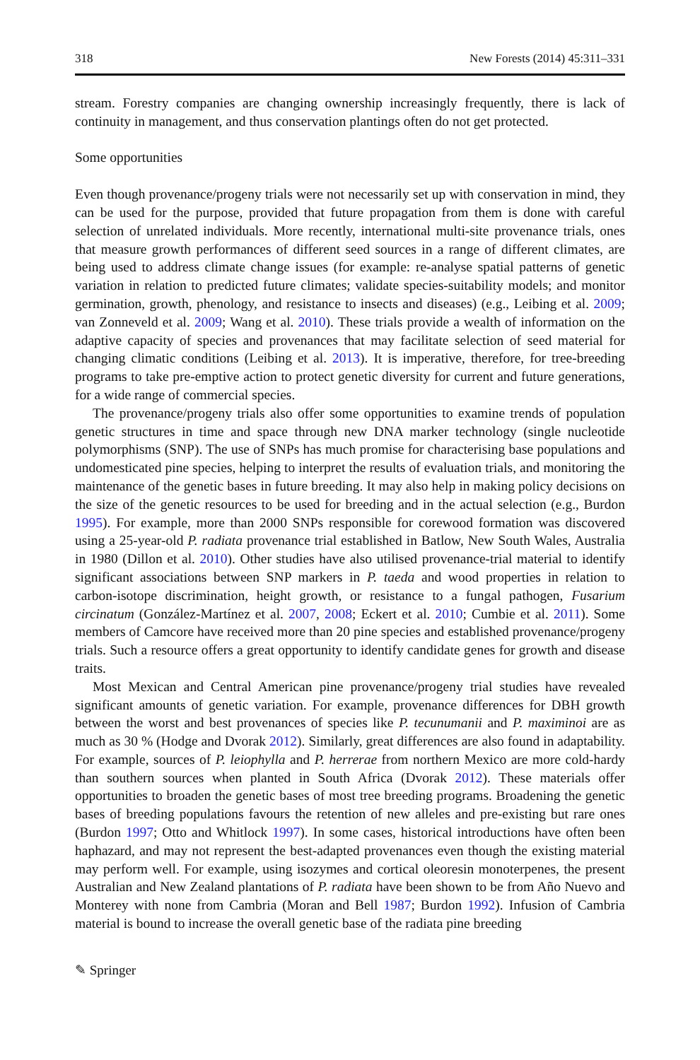318 New Forests (2014) 45:311–331
stream. Forestry companies are changing ownership increasingly frequently, there is lack of continuity in management, and thus conservation plantings often do not get protected.
Some opportunities
Even though provenance/progeny trials were not necessarily set up with conservation in mind, they can be used for the purpose, provided that future propagation from them is done with careful selection of unrelated individuals. More recently, international multi-site provenance trials, ones that measure growth performances of different seed sources in a range of different climates, are being used to address climate change issues (for example: re-analyse spatial patterns of genetic variation in relation to predicted future climates; validate species-suitability models; and monitor germination, growth, phenology, and resistance to insects and diseases) (e.g., Leibing et al. 2009; van Zonneveld et al. 2009; Wang et al. 2010). These trials provide a wealth of information on the adaptive capacity of species and provenances that may facilitate selection of seed material for changing climatic conditions (Leibing et al. 2013). It is imperative, therefore, for tree-breeding programs to take pre-emptive action to protect genetic diversity for current and future generations, for a wide range of commercial species.
The provenance/progeny trials also offer some opportunities to examine trends of population genetic structures in time and space through new DNA marker technology (single nucleotide polymorphisms (SNP). The use of SNPs has much promise for characterising base populations and undomesticated pine species, helping to interpret the results of evaluation trials, and monitoring the maintenance of the genetic bases in future breeding. It may also help in making policy decisions on the size of the genetic resources to be used for breeding and in the actual selection (e.g., Burdon 1995). For example, more than 2000 SNPs responsible for corewood formation was discovered using a 25-year-old P. radiata provenance trial established in Batlow, New South Wales, Australia in 1980 (Dillon et al. 2010). Other studies have also utilised provenance-trial material to identify significant associations between SNP markers in P. taeda and wood properties in relation to carbon-isotope discrimination, height growth, or resistance to a fungal pathogen, Fusarium circinatum (González-Martínez et al. 2007, 2008; Eckert et al. 2010; Cumbie et al. 2011). Some members of Camcore have received more than 20 pine species and established provenance/progeny trials. Such a resource offers a great opportunity to identify candidate genes for growth and disease traits.
Most Mexican and Central American pine provenance/progeny trial studies have revealed significant amounts of genetic variation. For example, provenance differences for DBH growth between the worst and best provenances of species like P. tecunumanii and P. maximinoi are as much as 30 % (Hodge and Dvorak 2012). Similarly, great differences are also found in adaptability. For example, sources of P. leiophylla and P. herrerae from northern Mexico are more cold-hardy than southern sources when planted in South Africa (Dvorak 2012). These materials offer opportunities to broaden the genetic bases of most tree breeding programs. Broadening the genetic bases of breeding populations favours the retention of new alleles and pre-existing but rare ones (Burdon 1997; Otto and Whitlock 1997). In some cases, historical introductions have often been haphazard, and may not represent the best-adapted provenances even though the existing material may perform well. For example, using isozymes and cortical oleoresin monoterpenes, the present Australian and New Zealand plantations of P. radiata have been shown to be from Año Nuevo and Monterey with none from Cambria (Moran and Bell 1987; Burdon 1992). Infusion of Cambria material is bound to increase the overall genetic base of the radiata pine breeding
✎ Springer